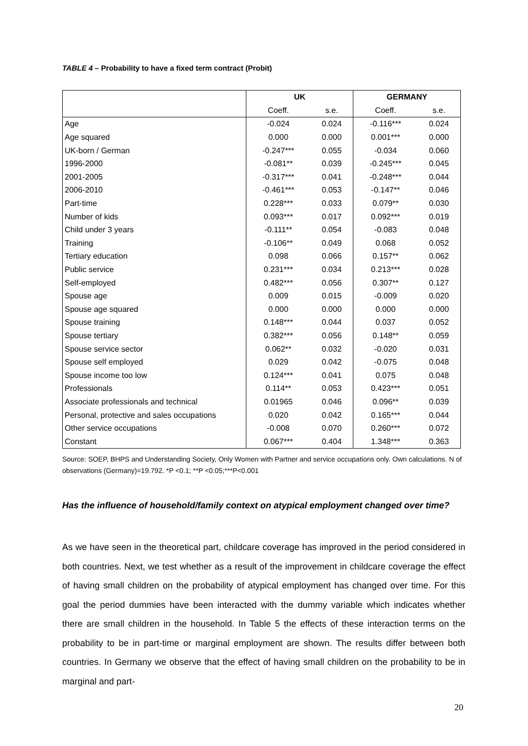TABLE 4 – Probability to have a fixed term contract (Probit)
| | UK | | GERMANY | |
| --- | --- | --- | --- | --- |
| | Coeff. | s.e. | Coeff. | s.e. |
| Age | -0.024 | 0.024 | -0.116*** | 0.024 |
| Age squared | 0.000 | 0.000 | 0.001*** | 0.000 |
| UK-born / German | -0.247*** | 0.055 | -0.034 | 0.060 |
| 1996-2000 | -0.081** | 0.039 | -0.245*** | 0.045 |
| 2001-2005 | -0.317*** | 0.041 | -0.248*** | 0.044 |
| 2006-2010 | -0.461*** | 0.053 | -0.147** | 0.046 |
| Part-time | 0.228*** | 0.033 | 0.079** | 0.030 |
| Number of kids | 0.093*** | 0.017 | 0.092*** | 0.019 |
| Child under 3 years | -0.111** | 0.054 | -0.083 | 0.048 |
| Training | -0.106** | 0.049 | 0.068 | 0.052 |
| Tertiary education | 0.098 | 0.066 | 0.157** | 0.062 |
| Public service | 0.231*** | 0.034 | 0.213*** | 0.028 |
| Self-employed | 0.482*** | 0.056 | 0.307** | 0.127 |
| Spouse age | 0.009 | 0.015 | -0.009 | 0.020 |
| Spouse age squared | 0.000 | 0.000 | 0.000 | 0.000 |
| Spouse training | 0.148*** | 0.044 | 0.037 | 0.052 |
| Spouse tertiary | 0.382*** | 0.056 | 0.148** | 0.059 |
| Spouse service sector | 0.062** | 0.032 | -0.020 | 0.031 |
| Spouse self employed | 0.029 | 0.042 | -0.075 | 0.048 |
| Spouse income too low | 0.124*** | 0.041 | 0.075 | 0.048 |
| Professionals | 0.114** | 0.053 | 0.423*** | 0.051 |
| Associate professionals and technical | 0.01965 | 0.046 | 0.096** | 0.039 |
| Personal, protective and sales occupations | 0.020 | 0.042 | 0.165*** | 0.044 |
| Other service occupations | -0.008 | 0.070 | 0.260*** | 0.072 |
| Constant | 0.067*** | 0.404 | 1.348*** | 0.363 |
Source: SOEP, BHPS and Understanding Society, Only Women with Partner and service occupations only. Own calculations. N of observations (Germany)=19.792. *P <0.1; **P <0.05;***P<0.001
Has the influence of household/family context on atypical employment changed over time?
As we have seen in the theoretical part, childcare coverage has improved in the period considered in both countries. Next, we test whether as a result of the improvement in childcare coverage the effect of having small children on the probability of atypical employment has changed over time. For this goal the period dummies have been interacted with the dummy variable which indicates whether there are small children in the household. In Table 5 the effects of these interaction terms on the probability to be in part-time or marginal employment are shown. The results differ between both countries. In Germany we observe that the effect of having small children on the probability to be in marginal and part-
20